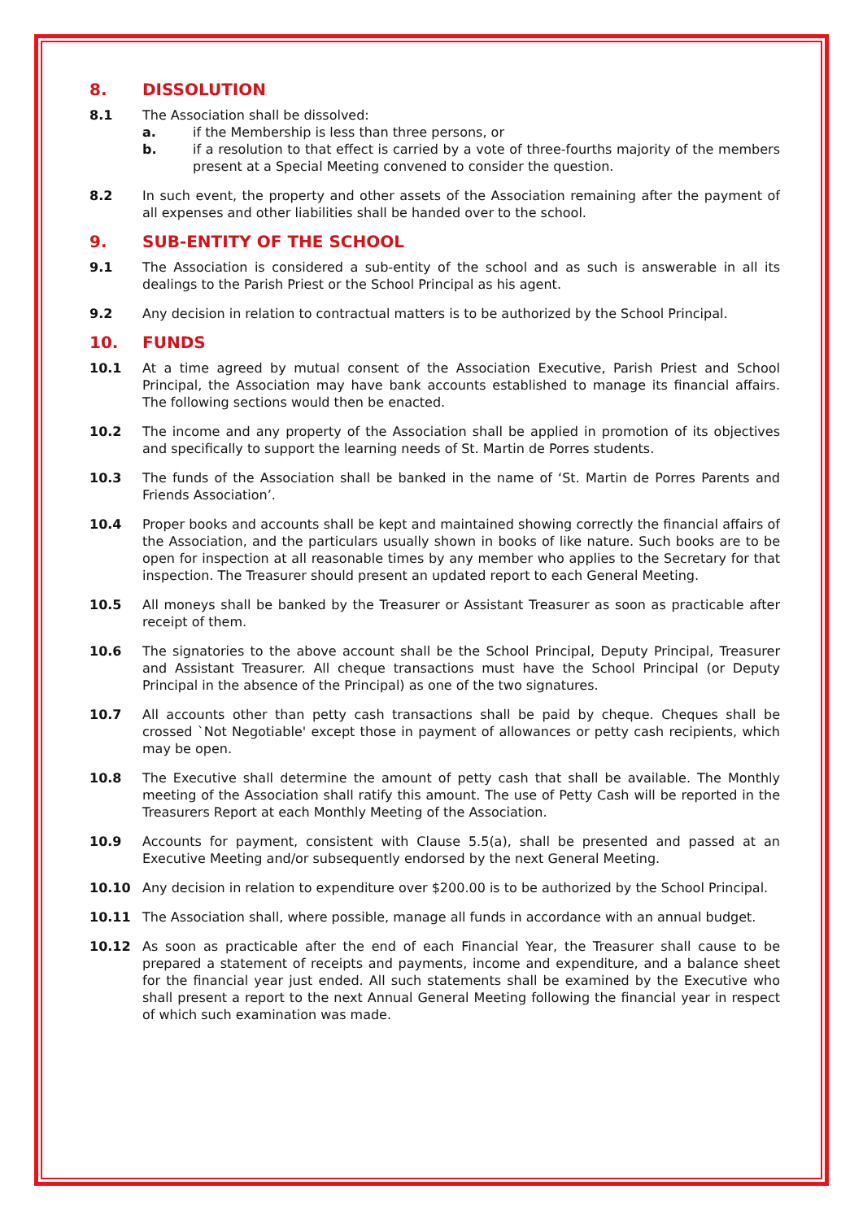8. DISSOLUTION
8.1 The Association shall be dissolved:
a. if the Membership is less than three persons, or
b. if a resolution to that effect is carried by a vote of three-fourths majority of the members present at a Special Meeting convened to consider the question.
8.2 In such event, the property and other assets of the Association remaining after the payment of all expenses and other liabilities shall be handed over to the school.
9. SUB-ENTITY OF THE SCHOOL
9.1 The Association is considered a sub-entity of the school and as such is answerable in all its dealings to the Parish Priest or the School Principal as his agent.
9.2 Any decision in relation to contractual matters is to be authorized by the School Principal.
10. FUNDS
10.1 At a time agreed by mutual consent of the Association Executive, Parish Priest and School Principal, the Association may have bank accounts established to manage its financial affairs. The following sections would then be enacted.
10.2 The income and any property of the Association shall be applied in promotion of its objectives and specifically to support the learning needs of St. Martin de Porres students.
10.3 The funds of the Association shall be banked in the name of ‘St. Martin de Porres Parents and Friends Association’.
10.4 Proper books and accounts shall be kept and maintained showing correctly the financial affairs of the Association, and the particulars usually shown in books of like nature. Such books are to be open for inspection at all reasonable times by any member who applies to the Secretary for that inspection. The Treasurer should present an updated report to each General Meeting.
10.5 All moneys shall be banked by the Treasurer or Assistant Treasurer as soon as practicable after receipt of them.
10.6 The signatories to the above account shall be the School Principal, Deputy Principal, Treasurer and Assistant Treasurer. All cheque transactions must have the School Principal (or Deputy Principal in the absence of the Principal) as one of the two signatures.
10.7 All accounts other than petty cash transactions shall be paid by cheque. Cheques shall be crossed `Not Negotiable' except those in payment of allowances or petty cash recipients, which may be open.
10.8 The Executive shall determine the amount of petty cash that shall be available. The Monthly meeting of the Association shall ratify this amount. The use of Petty Cash will be reported in the Treasurers Report at each Monthly Meeting of the Association.
10.9 Accounts for payment, consistent with Clause 5.5(a), shall be presented and passed at an Executive Meeting and/or subsequently endorsed by the next General Meeting.
10.10 Any decision in relation to expenditure over $200.00 is to be authorized by the School Principal.
10.11 The Association shall, where possible, manage all funds in accordance with an annual budget.
10.12 As soon as practicable after the end of each Financial Year, the Treasurer shall cause to be prepared a statement of receipts and payments, income and expenditure, and a balance sheet for the financial year just ended. All such statements shall be examined by the Executive who shall present a report to the next Annual General Meeting following the financial year in respect of which such examination was made.